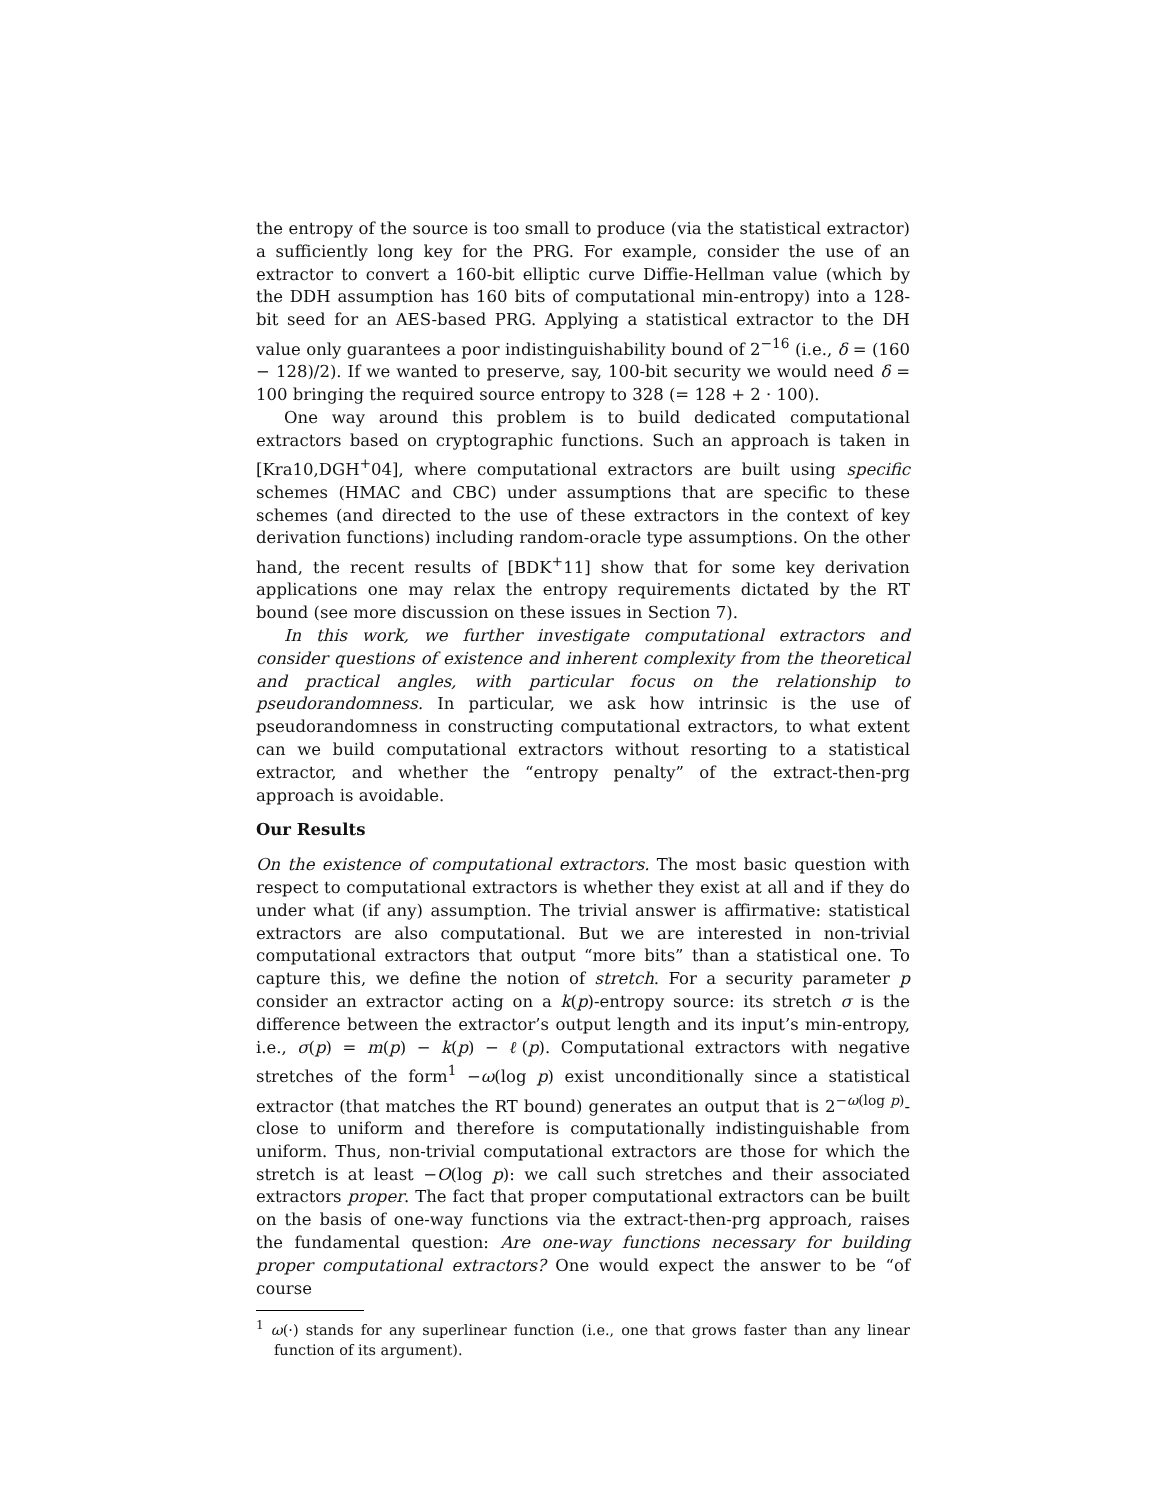the entropy of the source is too small to produce (via the statistical extractor) a sufficiently long key for the PRG. For example, consider the use of an extractor to convert a 160-bit elliptic curve Diffie-Hellman value (which by the DDH assumption has 160 bits of computational min-entropy) into a 128-bit seed for an AES-based PRG. Applying a statistical extractor to the DH value only guarantees a poor indistinguishability bound of 2<sup>−16</sup> (i.e., δ = (160 − 128)/2). If we wanted to preserve, say, 100-bit security we would need δ = 100 bringing the required source entropy to 328 (= 128 + 2 · 100).
One way around this problem is to build dedicated computational extractors based on cryptographic functions. Such an approach is taken in [Kra10,DGH<sup>+</sup>04], where computational extractors are built using specific schemes (HMAC and CBC) under assumptions that are specific to these schemes (and directed to the use of these extractors in the context of key derivation functions) including random-oracle type assumptions. On the other hand, the recent results of [BDK<sup>+</sup>11] show that for some key derivation applications one may relax the entropy requirements dictated by the RT bound (see more discussion on these issues in Section 7).
In this work, we further investigate computational extractors and consider questions of existence and inherent complexity from the theoretical and practical angles, with particular focus on the relationship to pseudorandomness. In particular, we ask how intrinsic is the use of pseudorandomness in constructing computational extractors, to what extent can we build computational extractors without resorting to a statistical extractor, and whether the “entropy penalty” of the extract-then-prg approach is avoidable.
Our Results
On the existence of computational extractors. The most basic question with respect to computational extractors is whether they exist at all and if they do under what (if any) assumption. The trivial answer is affirmative: statistical extractors are also computational. But we are interested in non-trivial computational extractors that output “more bits” than a statistical one. To capture this, we define the notion of stretch. For a security parameter p consider an extractor acting on a k(p)-entropy source: its stretch σ is the difference between the extractor’s output length and its input’s min-entropy, i.e., σ(p) = m(p) − k(p) − ℓ(p). Computational extractors with negative stretches of the form<sup>1</sup> −ω(log p) exist unconditionally since a statistical extractor (that matches the RT bound) generates an output that is 2<sup>−ω(log p)</sup>-close to uniform and therefore is computationally indistinguishable from uniform. Thus, non-trivial computational extractors are those for which the stretch is at least −O(log p): we call such stretches and their associated extractors proper. The fact that proper computational extractors can be built on the basis of one-way functions via the extract-then-prg approach, raises the fundamental question: Are one-way functions necessary for building proper computational extractors? One would expect the answer to be “of course
<sup>1</sup> ω(·) stands for any superlinear function (i.e., one that grows faster than any linear function of its argument).